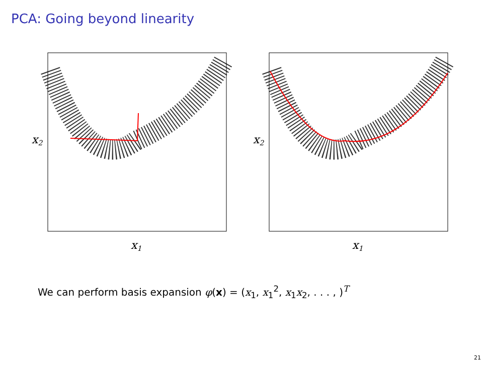PCA: Going beyond linearity
x2
x1
x2
x1
We can perform basis expansion φ(x) = (x<sub>1</sub>, x<sub>1</sub><sup>2</sup>, x<sub>1</sub>x<sub>2</sub>, . . . , )<sup>T</sup>
21